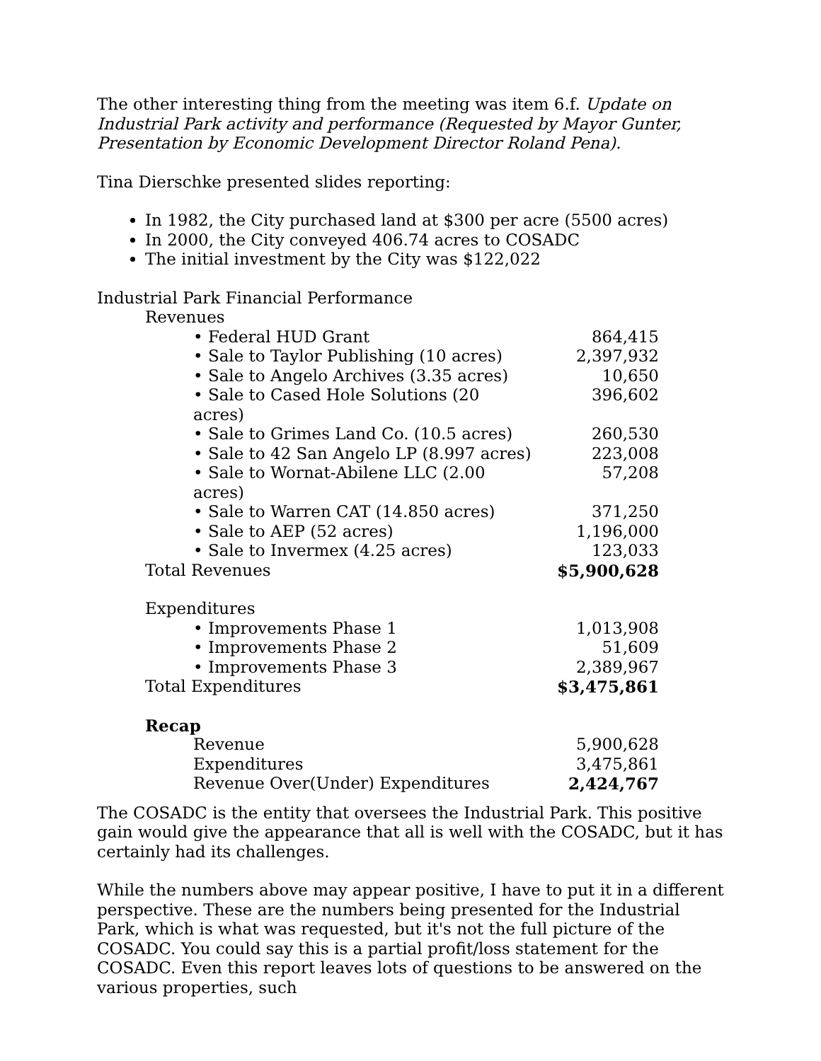The other interesting thing from the meeting was item 6.f. Update on Industrial Park activity and performance (Requested by Mayor Gunter, Presentation by Economic Development Director Roland Pena).
Tina Dierschke presented slides reporting:
In 1982, the City purchased land at $300 per acre (5500 acres)
In 2000, the City conveyed 406.74 acres to COSADC
The initial investment by the City was $122,022
Industrial Park Financial Performance
| Revenues | |
| • Federal HUD Grant | 864,415 |
| • Sale to Taylor Publishing (10 acres) | 2,397,932 |
| • Sale to Angelo Archives (3.35 acres) | 10,650 |
| • Sale to Cased Hole Solutions (20 acres) | 396,602 |
| • Sale to Grimes Land Co. (10.5 acres) | 260,530 |
| • Sale to 42 San Angelo LP (8.997 acres) | 223,008 |
| • Sale to Wornat-Abilene LLC (2.00 acres) | 57,208 |
| • Sale to Warren CAT (14.850 acres) | 371,250 |
| • Sale to AEP (52 acres) | 1,196,000 |
| • Sale to Invermex (4.25 acres) | 123,033 |
| Total Revenues | $5,900,628 |
| Expenditures | |
| • Improvements Phase 1 | 1,013,908 |
| • Improvements Phase 2 | 51,609 |
| • Improvements Phase 3 | 2,389,967 |
| Total Expenditures | $3,475,861 |
| Recap | |
| Revenue | 5,900,628 |
| Expenditures | 3,475,861 |
| Revenue Over(Under) Expenditures | 2,424,767 |
The COSADC is the entity that oversees the Industrial Park. This positive gain would give the appearance that all is well with the COSADC, but it has certainly had its challenges.
While the numbers above may appear positive, I have to put it in a different perspective. These are the numbers being presented for the Industrial Park, which is what was requested, but it's not the full picture of the COSADC. You could say this is a partial profit/loss statement for the COSADC. Even this report leaves lots of questions to be answered on the various properties, such